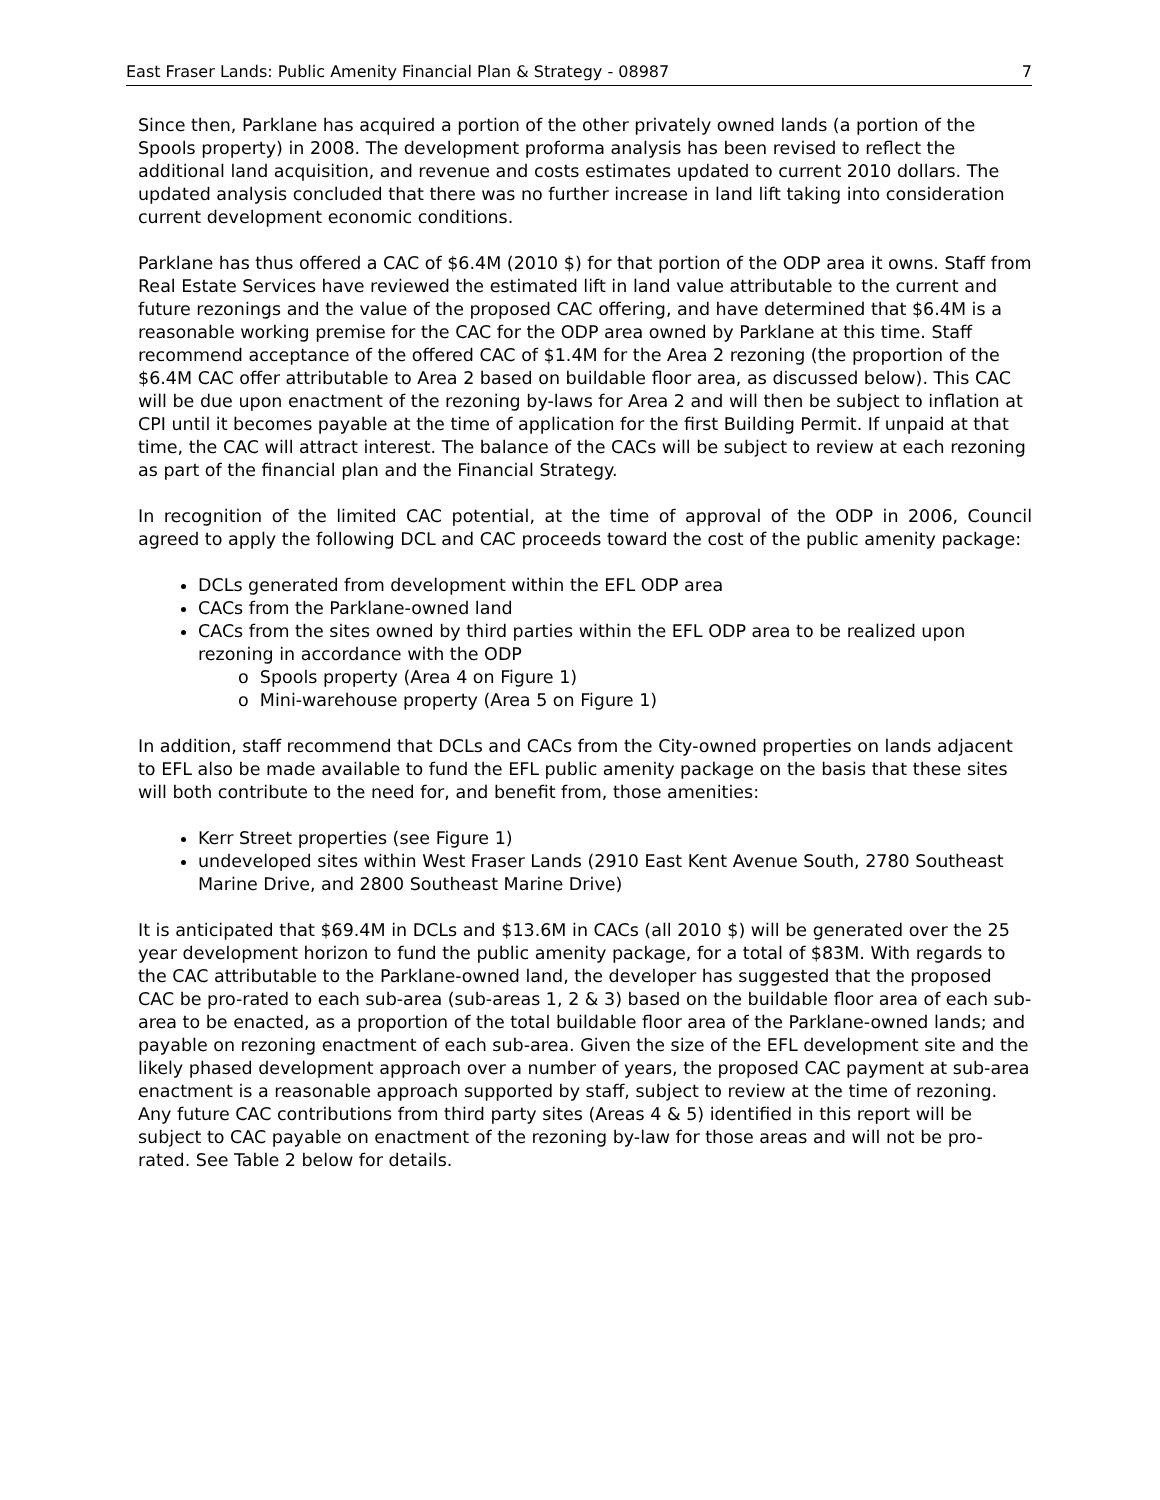East Fraser Lands: Public Amenity Financial Plan & Strategy - 08987 7
Since then, Parklane has acquired a portion of the other privately owned lands (a portion of the Spools property) in 2008. The development proforma analysis has been revised to reflect the additional land acquisition, and revenue and costs estimates updated to current 2010 dollars. The updated analysis concluded that there was no further increase in land lift taking into consideration current development economic conditions.
Parklane has thus offered a CAC of $6.4M (2010 $) for that portion of the ODP area it owns. Staff from Real Estate Services have reviewed the estimated lift in land value attributable to the current and future rezonings and the value of the proposed CAC offering, and have determined that $6.4M is a reasonable working premise for the CAC for the ODP area owned by Parklane at this time. Staff recommend acceptance of the offered CAC of $1.4M for the Area 2 rezoning (the proportion of the $6.4M CAC offer attributable to Area 2 based on buildable floor area, as discussed below). This CAC will be due upon enactment of the rezoning by-laws for Area 2 and will then be subject to inflation at CPI until it becomes payable at the time of application for the first Building Permit. If unpaid at that time, the CAC will attract interest. The balance of the CACs will be subject to review at each rezoning as part of the financial plan and the Financial Strategy.
In recognition of the limited CAC potential, at the time of approval of the ODP in 2006, Council agreed to apply the following DCL and CAC proceeds toward the cost of the public amenity package:
DCLs generated from development within the EFL ODP area
CACs from the Parklane-owned land
CACs from the sites owned by third parties within the EFL ODP area to be realized upon rezoning in accordance with the ODP
o Spools property (Area 4 on Figure 1)
o Mini-warehouse property (Area 5 on Figure 1)
In addition, staff recommend that DCLs and CACs from the City-owned properties on lands adjacent to EFL also be made available to fund the EFL public amenity package on the basis that these sites will both contribute to the need for, and benefit from, those amenities:
Kerr Street properties (see Figure 1)
undeveloped sites within West Fraser Lands (2910 East Kent Avenue South, 2780 Southeast Marine Drive, and 2800 Southeast Marine Drive)
It is anticipated that $69.4M in DCLs and $13.6M in CACs (all 2010 $) will be generated over the 25 year development horizon to fund the public amenity package, for a total of $83M. With regards to the CAC attributable to the Parklane-owned land, the developer has suggested that the proposed CAC be pro-rated to each sub-area (sub-areas 1, 2 & 3) based on the buildable floor area of each sub-area to be enacted, as a proportion of the total buildable floor area of the Parklane-owned lands; and payable on rezoning enactment of each sub-area. Given the size of the EFL development site and the likely phased development approach over a number of years, the proposed CAC payment at sub-area enactment is a reasonable approach supported by staff, subject to review at the time of rezoning. Any future CAC contributions from third party sites (Areas 4 & 5) identified in this report will be subject to CAC payable on enactment of the rezoning by-law for those areas and will not be pro-rated. See Table 2 below for details.